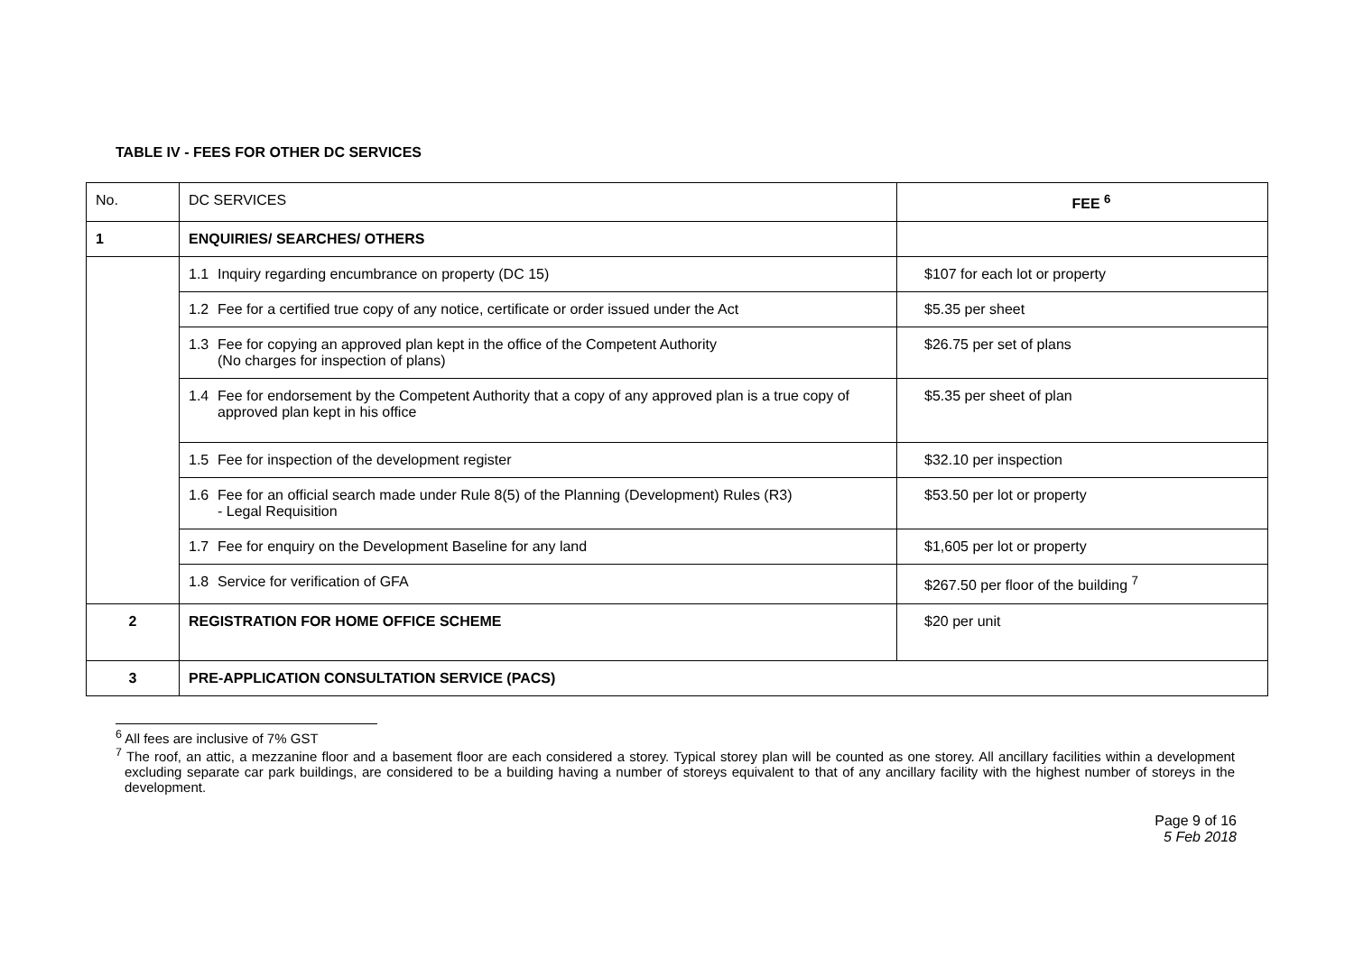TABLE IV - FEES FOR OTHER DC SERVICES
| No. | DC SERVICES | FEE <sup>6</sup> |
| --- | --- | --- |
| 1 | ENQUIRIES/ SEARCHES/ OTHERS | |
| | 1.1 Inquiry regarding encumbrance on property (DC 15) | $107 for each lot or property |
| | 1.2 Fee for a certified true copy of any notice, certificate or order issued under the Act | $5.35 per sheet |
| | 1.3 Fee for copying an approved plan kept in the office of the Competent Authority (No charges for inspection of plans) | $26.75 per set of plans |
| | 1.4 Fee for endorsement by the Competent Authority that a copy of any approved plan is a true copy of approved plan kept in his office | $5.35 per sheet of plan |
| | 1.5 Fee for inspection of the development register | $32.10 per inspection |
| | 1.6 Fee for an official search made under Rule 8(5) of the Planning (Development) Rules (R3) - Legal Requisition | $53.50 per lot or property |
| | 1.7 Fee for enquiry on the Development Baseline for any land | $1,605 per lot or property |
| | 1.8 Service for verification of GFA | $267.50 per floor of the building <sup>7</sup> |
| 2 | REGISTRATION FOR HOME OFFICE SCHEME | $20 per unit |
| 3 | PRE-APPLICATION CONSULTATION SERVICE (PACS) | |
<sup>6</sup> All fees are inclusive of 7% GST
<sup>7</sup> The roof, an attic, a mezzanine floor and a basement floor are each considered a storey. Typical storey plan will be counted as one storey. All ancillary facilities within a development excluding separate car park buildings, are considered to be a building having a number of storeys equivalent to that of any ancillary facility with the highest number of storeys in the development.
Page 9 of 16
5 Feb 2018